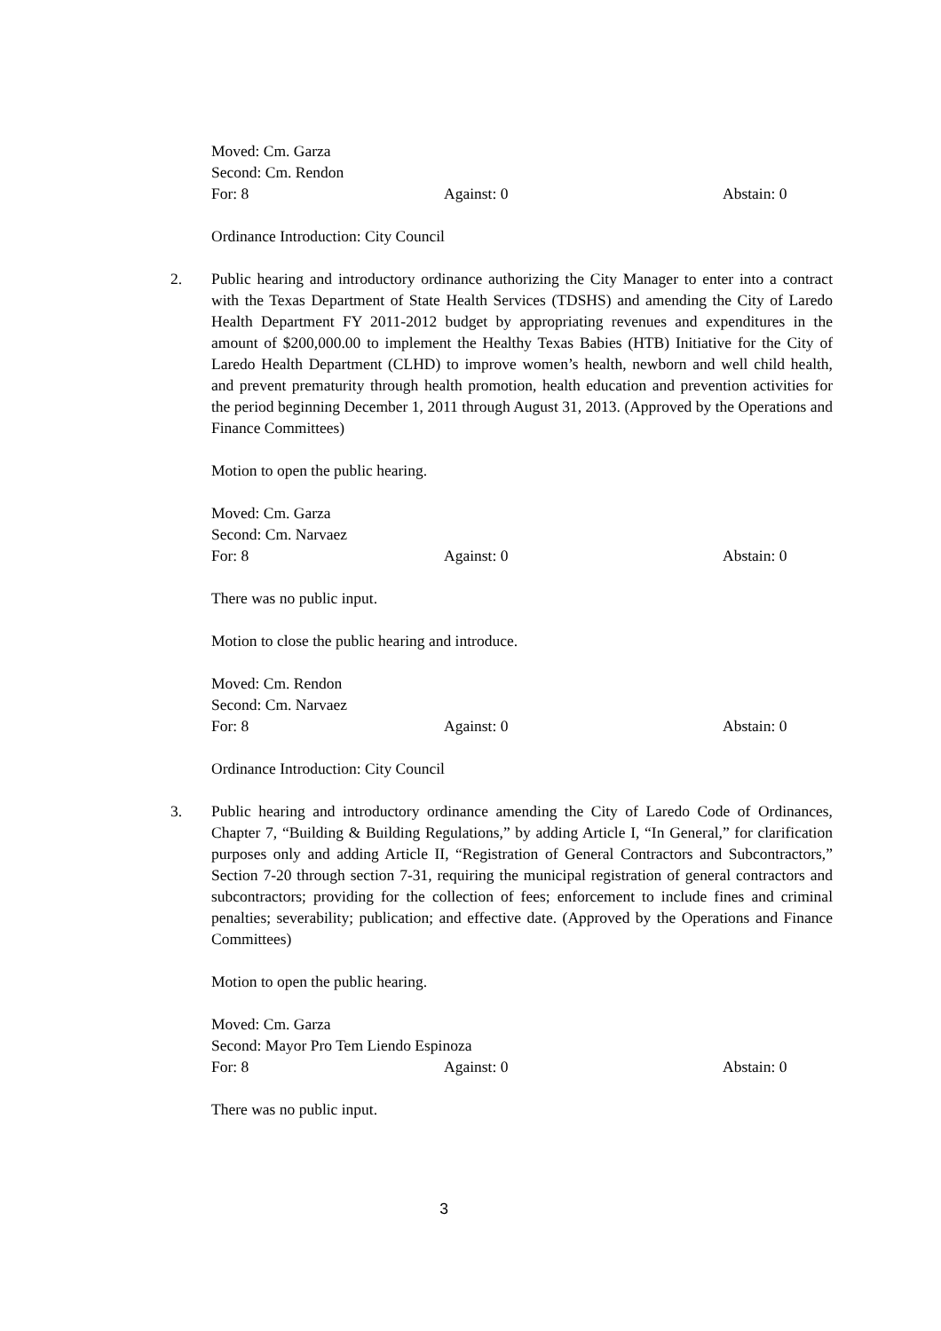Moved: Cm. Garza
Second: Cm. Rendon
For: 8 Against: 0 Abstain: 0
Ordinance Introduction: City Council
2. Public hearing and introductory ordinance authorizing the City Manager to enter into a contract with the Texas Department of State Health Services (TDSHS) and amending the City of Laredo Health Department FY 2011-2012 budget by appropriating revenues and expenditures in the amount of $200,000.00 to implement the Healthy Texas Babies (HTB) Initiative for the City of Laredo Health Department (CLHD) to improve women’s health, newborn and well child health, and prevent prematurity through health promotion, health education and prevention activities for the period beginning December 1, 2011 through August 31, 2013. (Approved by the Operations and Finance Committees)
Motion to open the public hearing.
Moved: Cm. Garza
Second: Cm. Narvaez
For: 8 Against: 0 Abstain: 0
There was no public input.
Motion to close the public hearing and introduce.
Moved: Cm. Rendon
Second: Cm. Narvaez
For: 8 Against: 0 Abstain: 0
Ordinance Introduction: City Council
3. Public hearing and introductory ordinance amending the City of Laredo Code of Ordinances, Chapter 7, “Building & Building Regulations,” by adding Article I, “In General,” for clarification purposes only and adding Article II, “Registration of General Contractors and Subcontractors,” Section 7-20 through section 7-31, requiring the municipal registration of general contractors and subcontractors; providing for the collection of fees; enforcement to include fines and criminal penalties; severability; publication; and effective date. (Approved by the Operations and Finance Committees)
Motion to open the public hearing.
Moved: Cm. Garza
Second: Mayor Pro Tem Liendo Espinoza
For: 8 Against: 0 Abstain: 0
There was no public input.
3